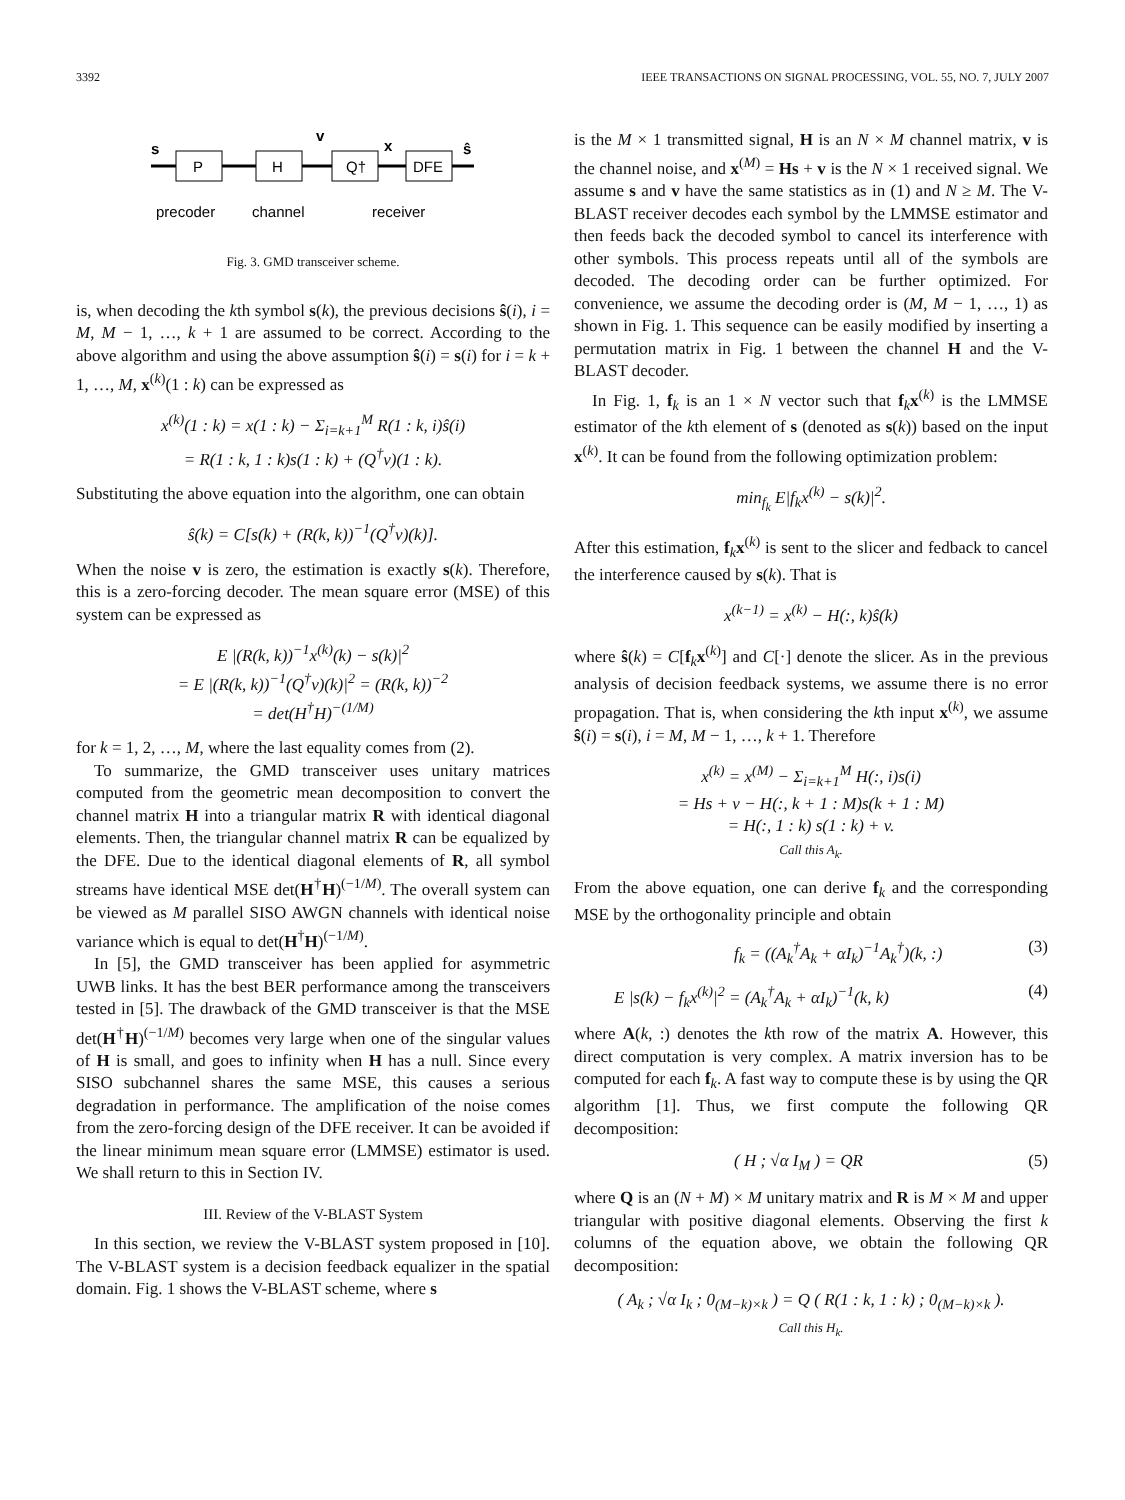3392 IEEE TRANSACTIONS ON SIGNAL PROCESSING, VOL. 55, NO. 7, JULY 2007
s
P
H
v
Q†
x
DFE
ŝ
precoder
channel
receiver
Fig. 3. GMD transceiver scheme.
is, when decoding the kth symbol s(k), the previous decisions ŝ(i), i = M, M − 1, …, k + 1 are assumed to be correct. According to the above algorithm and using the above assumption ŝ(i) = s(i) for i = k + 1, …, M, x<sup>(k)</sup>(1 : k) can be expressed as
x<sup>(k)</sup>(1 : k) = x(1 : k) − Σ<sub>i=k+1</sub><sup>M</sup> R(1 : k, i)ŝ(i)
= R(1 : k, 1 : k)s(1 : k) + (Q<sup>†</sup>v)(1 : k).
Substituting the above equation into the algorithm, one can obtain
ŝ(k) = C[s(k) + (R(k, k))<sup>−1</sup>(Q<sup>†</sup>v)(k)].
When the noise v is zero, the estimation is exactly s(k). Therefore, this is a zero-forcing decoder. The mean square error (MSE) of this system can be expressed as
E |(R(k, k))<sup>−1</sup>x<sup>(k)</sup>(k) − s(k)|<sup>2</sup>
= E |(R(k, k))<sup>−1</sup>(Q<sup>†</sup>v)(k)|<sup>2</sup> = (R(k, k))<sup>−2</sup>
= det(H<sup>†</sup>H)<sup>−(1/M)</sup>
for k = 1, 2, …, M, where the last equality comes from (2).
To summarize, the GMD transceiver uses unitary matrices computed from the geometric mean decomposition to convert the channel matrix H into a triangular matrix R with identical diagonal elements. Then, the triangular channel matrix R can be equalized by the DFE. Due to the identical diagonal elements of R, all symbol streams have identical MSE det(H<sup>†</sup>H)<sup>(−1/M)</sup>. The overall system can be viewed as M parallel SISO AWGN channels with identical noise variance which is equal to det(H<sup>†</sup>H)<sup>(−1/M)</sup>.
In [5], the GMD transceiver has been applied for asymmetric UWB links. It has the best BER performance among the transceivers tested in [5]. The drawback of the GMD transceiver is that the MSE det(H<sup>†</sup>H)<sup>(−1/M)</sup> becomes very large when one of the singular values of H is small, and goes to infinity when H has a null. Since every SISO subchannel shares the same MSE, this causes a serious degradation in performance. The amplification of the noise comes from the zero-forcing design of the DFE receiver. It can be avoided if the linear minimum mean square error (LMMSE) estimator is used. We shall return to this in Section IV.
III. Review of the V-BLAST System
In this section, we review the V-BLAST system proposed in [10]. The V-BLAST system is a decision feedback equalizer in the spatial domain. Fig. 1 shows the V-BLAST scheme, where s
is the M × 1 transmitted signal, H is an N × M channel matrix, v is the channel noise, and x<sup>(M)</sup> = Hs + v is the N × 1 received signal. We assume s and v have the same statistics as in (1) and N ≥ M. The V-BLAST receiver decodes each symbol by the LMMSE estimator and then feeds back the decoded symbol to cancel its interference with other symbols. This process repeats until all of the symbols are decoded. The decoding order can be further optimized. For convenience, we assume the decoding order is (M, M − 1, …, 1) as shown in Fig. 1. This sequence can be easily modified by inserting a permutation matrix in Fig. 1 between the channel H and the V-BLAST decoder.
In Fig. 1, f<sub>k</sub> is an 1 × N vector such that f<sub>k</sub>x<sup>(k)</sup> is the LMMSE estimator of the kth element of s (denoted as s(k)) based on the input x<sup>(k)</sup>. It can be found from the following optimization problem:
min<sub>f<sub>k</sub></sub> E|f<sub>k</sub>x<sup>(k)</sup> − s(k)|<sup>2</sup>.
After this estimation, f<sub>k</sub>x<sup>(k)</sup> is sent to the slicer and fedback to cancel the interference caused by s(k). That is
x<sup>(k−1)</sup> = x<sup>(k)</sup> − H(:, k)ŝ(k)
where ŝ(k) = C[f<sub>k</sub>x<sup>(k)</sup>] and C[·] denote the slicer. As in the previous analysis of decision feedback systems, we assume there is no error propagation. That is, when considering the kth input x<sup>(k)</sup>, we assume ŝ(i) = s(i), i = M, M − 1, …, k + 1. Therefore
x<sup>(k)</sup> = x<sup>(M)</sup> − Σ<sub>i=k+1</sub><sup>M</sup> H(:, i)s(i)
= Hs + v − H(:, k + 1 : M)s(k + 1 : M)
= H(:, 1 : k) s(1 : k) + v.
Call this A<sub>k</sub>.
From the above equation, one can derive f<sub>k</sub> and the corresponding MSE by the orthogonality principle and obtain
f<sub>k</sub> = ((A<sub>k</sub><sup>†</sup>A<sub>k</sub> + αI<sub>k</sub>)<sup>−1</sup>A<sub>k</sub><sup>†</sup>)(k, :) (3)
E |s(k) − f<sub>k</sub>x<sup>(k)</sup>|<sup>2</sup> = (A<sub>k</sub><sup>†</sup>A<sub>k</sub> + αI<sub>k</sub>)<sup>−1</sup>(k, k) (4)
where A(k, :) denotes the kth row of the matrix A. However, this direct computation is very complex. A matrix inversion has to be computed for each f<sub>k</sub>. A fast way to compute these is by using the QR algorithm [1]. Thus, we first compute the following QR decomposition:
( H ; √α I<sub>M</sub> ) = QR (5)
where Q is an (N + M) × M unitary matrix and R is M × M and upper triangular with positive diagonal elements. Observing the first k columns of the equation above, we obtain the following QR decomposition:
( A<sub>k</sub> ; √α I<sub>k</sub> ; 0<sub>(M−k)×k</sub> ) = Q ( R(1 : k, 1 : k) ; 0<sub>(M−k)×k</sub> ).
Call this H<sub>k</sub>.